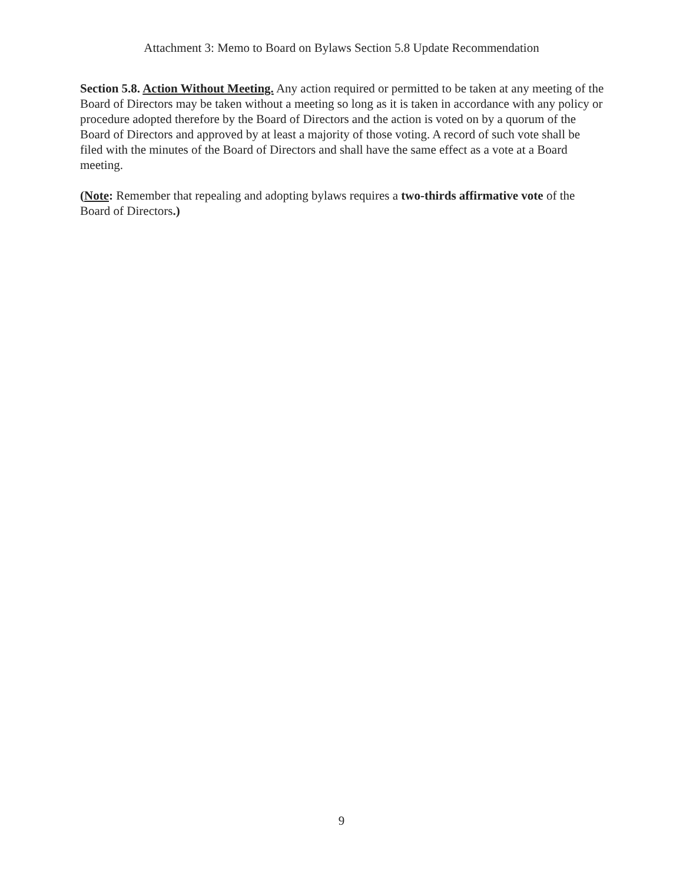Attachment 3: Memo to Board on Bylaws Section 5.8 Update Recommendation
Section 5.8. Action Without Meeting. Any action required or permitted to be taken at any meeting of the Board of Directors may be taken without a meeting so long as it is taken in accordance with any policy or procedure adopted therefore by the Board of Directors and the action is voted on by a quorum of the Board of Directors and approved by at least a majority of those voting. A record of such vote shall be filed with the minutes of the Board of Directors and shall have the same effect as a vote at a Board meeting.
(Note: Remember that repealing and adopting bylaws requires a two-thirds affirmative vote of the Board of Directors.)
9